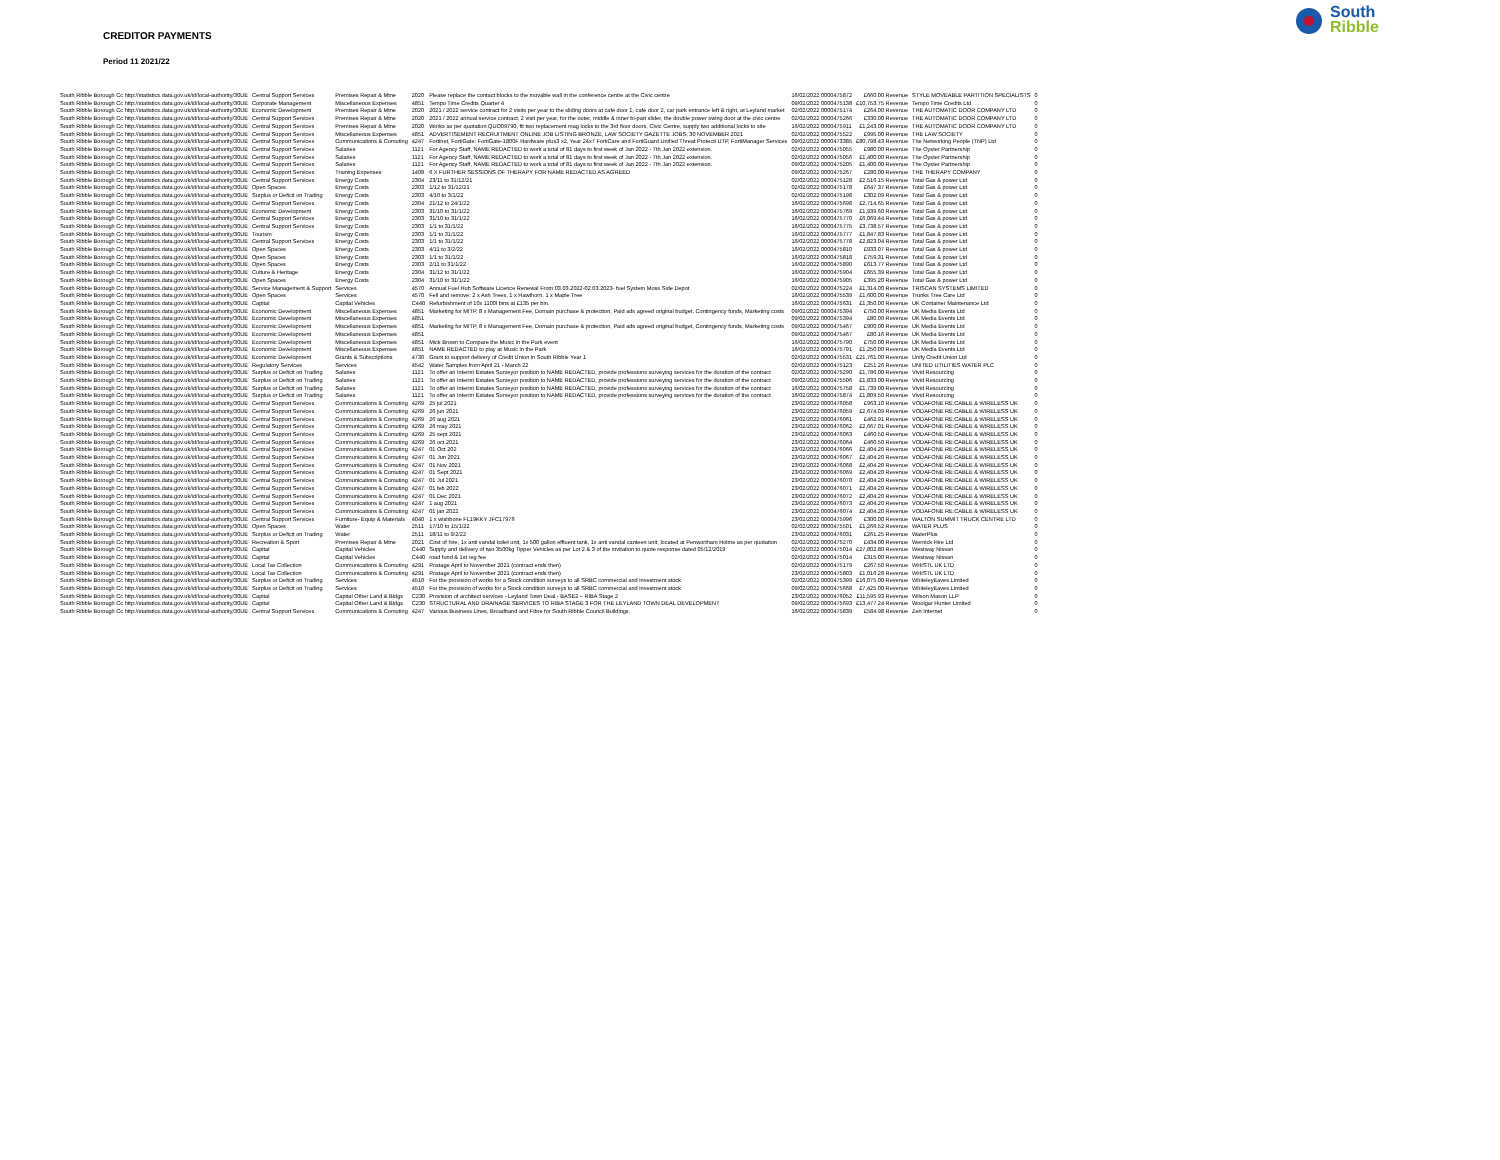South
Ribble
CREDITOR PAYMENTS
Period 11 2021/22
| South Ribble Borough Cc http://statistics.data.gov.uk/id/local-authority/30UE | Central Support Services | Premises Repair & Mtne | 2020 | Please replace the contact blocks to the movable wall in the conference centre at the Civic centre | 16/02/2022 0000475872 | £660.00 Revenue | STYLE MOVEABLE PARTITION SPECIALISTS | 0 |
| South Ribble Borough Cc http://statistics.data.gov.uk/id/local-authority/30UE | Corporate Management | Miscellaneous Expenses | 4851 | Tempo Time Credits Quarter 4 | 09/02/2022 0000475138 | £10,753.75 Revenue | Tempo Time Credits Ltd | 0 |
| South Ribble Borough Cc http://statistics.data.gov.uk/id/local-authority/30UE | Economic Development | Premises Repair & Mtne | 2020 | 2021 / 2022 service contract for 2 visits per year to the sliding doors at café door 1, café door 2, car park entrance left & right, at Leyland market | 02/02/2022 0000475174 | £264.00 Revenue | THE AUTOMATIC DOOR COMPANY LTD | 0 |
| South Ribble Borough Cc http://statistics.data.gov.uk/id/local-authority/30UE | Central Support Services | Premises Repair & Mtne | 2020 | 2021 / 2022 annual service contract, 2 visit per year, for the outer, middle & inner bi-part slider, the double power swing door at the civic centre | 02/02/2022 0000475266 | £330.00 Revenue | THE AUTOMATIC DOOR COMPANY LTD | 0 |
| South Ribble Borough Cc http://statistics.data.gov.uk/id/local-authority/30UE | Central Support Services | Premises Repair & Mtne | 2020 | Works as per quotation QUO09790, fit two replacement mag locks to the 3rd floor doors, Civic Centre, supply two additional locks to site | 16/02/2022 0000475911 | £1,243.00 Revenue | THE AUTOMATIC DOOR COMPANY LTD | 0 |
| South Ribble Borough Cc http://statistics.data.gov.uk/id/local-authority/30UE | Central Support Services | Miscellaneous Expenses | 4851 | ADVERTISEMENT RECRUITMENT ONLINE JOB LISTING BRONZE, LAW SOCIETY GAZETTE JOBS, 30 NOVEMBER 2021 | 02/02/2022 0000475522 | £995.00 Revenue | THE LAW SOCIETY | 0 |
| South Ribble Borough Cc http://statistics.data.gov.uk/id/local-authority/30UE | Central Support Services | Communications & Comuting | 4247 | Fortinet, FortiGate: FortiGate-1800F Hardware plus3 x2, Year 24x7 FortiCare and FortiGuard Unified Threat Protecti UTP, FortiManager Services | 09/02/2022 0000473385 | £80,798.43 Revenue | The Networking People (TNP) Ltd | 0 |
| South Ribble Borough Cc http://statistics.data.gov.uk/id/local-authority/30UE | Central Support Services | Salaries | 1121 | For Agency Staff, NAME REDACTED to work a total of 81 days to first week of Jan 2022 - 7th Jan 2022 extension. | 02/02/2022 0000475055 | £980.00 Revenue | The Oyster Partnership | 0 |
| South Ribble Borough Cc http://statistics.data.gov.uk/id/local-authority/30UE | Central Support Services | Salaries | 1121 | For Agency Staff, NAME REDACTED to work a total of 81 days to first week of Jan 2022 - 7th Jan 2022 extension. | 02/02/2022 0000475056 | £1,400.00 Revenue | The Oyster Partnership | 0 |
| South Ribble Borough Cc http://statistics.data.gov.uk/id/local-authority/30UE | Central Support Services | Salaries | 1121 | For Agency Staff, NAME REDACTED to work a total of 81 days to first week of Jan 2022 - 7th Jan 2022 extension. | 09/02/2022 0000475205 | £1,400.00 Revenue | The Oyster Partnership | 0 |
| South Ribble Borough Cc http://statistics.data.gov.uk/id/local-authority/30UE | Central Support Services | Training Expenses | 1408 | 6 X FURTHER SESSIONS OF THERAPY FOR NAME REDACTED AS AGREED | 09/02/2022 0000475267 | £280.00 Revenue | THE THERAPY COMPANY | 0 |
| South Ribble Borough Cc http://statistics.data.gov.uk/id/local-authority/30UE | Central Support Services | Energy Costs | 2304 | 23/11 to 31/12/21 | 02/02/2022 0000475128 | £2,516.15 Revenue | Total Gas & power Ltd | 0 |
| South Ribble Borough Cc http://statistics.data.gov.uk/id/local-authority/30UE | Open Spaces | Energy Costs | 2303 | 1/12 to 31/12/21 | 02/02/2022 0000475178 | £647.37 Revenue | Total Gas & power Ltd | 0 |
| South Ribble Borough Cc http://statistics.data.gov.uk/id/local-authority/30UE | Surplus or Deficit on Trading | Energy Costs | 2303 | 4/10 to 3/1/22 | 02/02/2022 0000475198 | £302.09 Revenue | Total Gas & power Ltd | 0 |
| South Ribble Borough Cc http://statistics.data.gov.uk/id/local-authority/30UE | Central Support Services | Energy Costs | 2304 | 21/12 to 24/1/22 | 16/02/2022 0000475698 | £2,714.65 Revenue | Total Gas & power Ltd | 0 |
| South Ribble Borough Cc http://statistics.data.gov.uk/id/local-authority/30UE | Economic Development | Energy Costs | 2303 | 31/10 to 31/1/22 | 16/02/2022 0000475769 | £1,939.60 Revenue | Total Gas & power Ltd | 0 |
| South Ribble Borough Cc http://statistics.data.gov.uk/id/local-authority/30UE | Central Support Services | Energy Costs | 2303 | 31/10 to 31/1/22 | 16/02/2022 0000475770 | £6,069.44 Revenue | Total Gas & power Ltd | 0 |
| South Ribble Borough Cc http://statistics.data.gov.uk/id/local-authority/30UE | Central Support Services | Energy Costs | 2303 | 1/1 to 31/1/22 | 16/02/2022 0000475775 | £3,738.57 Revenue | Total Gas & power Ltd | 0 |
| South Ribble Borough Cc http://statistics.data.gov.uk/id/local-authority/30UE | Tourism | Energy Costs | 2303 | 1/1 to 31/1/22 | 16/02/2022 0000475777 | £1,847.83 Revenue | Total Gas & power Ltd | 0 |
| South Ribble Borough Cc http://statistics.data.gov.uk/id/local-authority/30UE | Central Support Services | Energy Costs | 2303 | 1/1 to 31/1/22 | 16/02/2022 0000475778 | £2,823.04 Revenue | Total Gas & power Ltd | 0 |
| South Ribble Borough Cc http://statistics.data.gov.uk/id/local-authority/30UE | Open Spaces | Energy Costs | 2303 | 4/11 to 3/2/22 | 16/02/2022 0000475810 | £933.07 Revenue | Total Gas & power Ltd | 0 |
| South Ribble Borough Cc http://statistics.data.gov.uk/id/local-authority/30UE | Open Spaces | Energy Costs | 2303 | 1/1 to 31/1/22 | 16/02/2022 0000475818 | £759.31 Revenue | Total Gas & power Ltd | 0 |
| South Ribble Borough Cc http://statistics.data.gov.uk/id/local-authority/30UE | Open Spaces | Energy Costs | 2303 | 2/11 to 31/1/22 | 16/02/2022 0000475890 | £613.77 Revenue | Total Gas & power Ltd | 0 |
| South Ribble Borough Cc http://statistics.data.gov.uk/id/local-authority/30UE | Culture & Heritage | Energy Costs | 2304 | 31/12 to 31/1/22 | 16/02/2022 0000475904 | £655.39 Revenue | Total Gas & power Ltd | 0 |
| South Ribble Borough Cc http://statistics.data.gov.uk/id/local-authority/30UE | Open Spaces | Energy Costs | 2304 | 31/10 to 31/1/22 | 16/02/2022 0000475905 | £395.20 Revenue | Total Gas & power Ltd | 0 |
| South Ribble Borough Cc http://statistics.data.gov.uk/id/local-authority/30UE | Service Management & Support | Services | 4570 | Annual Fuel Hub Software Licence Renewal From 03.03.2022-02.03.2023- fuel System Moss Side Depot | 02/02/2022 0000475224 | £1,314.00 Revenue | TRISCAN SYSTEMS LIMITED | 0 |
| South Ribble Borough Cc http://statistics.data.gov.uk/id/local-authority/30UE | Open Spaces | Services | 4570 | Fell and remove: 2 x Ash Trees, 1 x Hawthorn, 1 x Maple Tree | 16/02/2022 0000475539 | £1,600.00 Revenue | Trunks Tree Care Ltd | 0 |
| South Ribble Borough Cc http://statistics.data.gov.uk/id/local-authority/30UE | Capital | Capital Vehicles | C440 | Refurbishment of 10x 1100l bins at £135 per bin. | 16/02/2022 0000475631 | £1,350.00 Revenue | UK Container Maintenance Ltd | 0 |
| South Ribble Borough Cc http://statistics.data.gov.uk/id/local-authority/30UE | Economic Development | Miscellaneous Expenses | 4851 | Marketing for MITP, 8 x Management Fee, Domain purchase & protection, Paid ads agreed original budget, Contingency funds, Marketing costs | 09/02/2022 0000475394 | £750.00 Revenue | UK Media Events Ltd | 0 |
| South Ribble Borough Cc http://statistics.data.gov.uk/id/local-authority/30UE | Economic Development | Miscellaneous Expenses | 4851 | | 09/02/2022 0000475394 | £80.00 Revenue | UK Media Events Ltd | 0 |
| South Ribble Borough Cc http://statistics.data.gov.uk/id/local-authority/30UE | Economic Development | Miscellaneous Expenses | 4851 | Marketing for MITP, 8 x Management Fee, Domain purchase & protection, Paid ads agreed original budget, Contingency funds, Marketing costs | 09/02/2022 0000475467 | £900.00 Revenue | UK Media Events Ltd | 0 |
| South Ribble Borough Cc http://statistics.data.gov.uk/id/local-authority/30UE | Economic Development | Miscellaneous Expenses | 4851 | | 09/02/2022 0000475467 | £80.16 Revenue | UK Media Events Ltd | 0 |
| South Ribble Borough Cc http://statistics.data.gov.uk/id/local-authority/30UE | Economic Development | Miscellaneous Expenses | 4851 | Mick Brown to Compare the Music in the Park event | 16/02/2022 0000475790 | £750.00 Revenue | UK Media Events Ltd | 0 |
| South Ribble Borough Cc http://statistics.data.gov.uk/id/local-authority/30UE | Economic Development | Miscellaneous Expenses | 4851 | NAME REDACTED to play at Music in the Park | 16/02/2022 0000475791 | £1,250.00 Revenue | UK Media Events Ltd | 0 |
| South Ribble Borough Cc http://statistics.data.gov.uk/id/local-authority/30UE | Economic Development | Grants & Subscriptions | 4730 | Grant to support delivery of Credit Union in South Ribble Year 1 | 02/02/2022 0000475531 | £21,761.00 Revenue | Unify Credit Union Ltd | 0 |
| South Ribble Borough Cc http://statistics.data.gov.uk/id/local-authority/30UE | Regulatory Services | Services | 4542 | Water Samples from April 21 - March 22 | 02/02/2022 0000475123 | £251.26 Revenue | UNITED UTILITIES WATER PLC | 0 |
| South Ribble Borough Cc http://statistics.data.gov.uk/id/local-authority/30UE | Surplus or Deficit on Trading | Salaries | 1121 | To offer an Interim Estates Surveyor position to NAME REDACTED, provide professions surveying services for the duration of the contract | 02/02/2022 0000475290 | £1,786.00 Revenue | Vivid Resourcing | 0 |
| South Ribble Borough Cc http://statistics.data.gov.uk/id/local-authority/30UE | Surplus or Deficit on Trading | Salaries | 1121 | To offer an Interim Estates Surveyor position to NAME REDACTED, provide professions surveying services for the duration of the contract | 09/02/2022 0000475506 | £1,833.00 Revenue | Vivid Resourcing | 0 |
| South Ribble Borough Cc http://statistics.data.gov.uk/id/local-authority/30UE | Surplus or Deficit on Trading | Salaries | 1121 | To offer an Interim Estates Surveyor position to NAME REDACTED, provide professions surveying services for the duration of the contract | 16/02/2022 0000475758 | £1,739.00 Revenue | Vivid Resourcing | 0 |
| South Ribble Borough Cc http://statistics.data.gov.uk/id/local-authority/30UE | Surplus or Deficit on Trading | Salaries | 1121 | To offer an Interim Estates Surveyor position to NAME REDACTED, provide professions surveying services for the duration of the contract | 16/02/2022 0000475874 | £1,809.50 Revenue | Vivid Resourcing | 0 |
| South Ribble Borough Cc http://statistics.data.gov.uk/id/local-authority/30UE | Central Support Services | Communications & Comuting | 4269 | 25 jul 2021 | 23/02/2022 0000476058 | £963.10 Revenue | VODAFONE RE:CABLE & WIRELESS UK | 0 |
| South Ribble Borough Cc http://statistics.data.gov.uk/id/local-authority/30UE | Central Support Services | Communications & Comuting | 4269 | 26 jun 2021 | 23/02/2022 0000476059 | £2,674.09 Revenue | VODAFONE RE:CABLE & WIRELESS UK | 0 |
| South Ribble Borough Cc http://statistics.data.gov.uk/id/local-authority/30UE | Central Support Services | Communications & Comuting | 4269 | 26 aug 2021 | 23/02/2022 0000476061 | £462.91 Revenue | VODAFONE RE:CABLE & WIRELESS UK | 0 |
| South Ribble Borough Cc http://statistics.data.gov.uk/id/local-authority/30UE | Central Support Services | Communications & Comuting | 4269 | 26 may 2021 | 23/02/2022 0000476062 | £2,667.01 Revenue | VODAFONE RE:CABLE & WIRELESS UK | 0 |
| South Ribble Borough Cc http://statistics.data.gov.uk/id/local-authority/30UE | Central Support Services | Communications & Comuting | 4269 | 25 sept 2021 | 23/02/2022 0000476063 | £460.50 Revenue | VODAFONE RE:CABLE & WIRELESS UK | 0 |
| South Ribble Borough Cc http://statistics.data.gov.uk/id/local-authority/30UE | Central Support Services | Communications & Comuting | 4269 | 26 oct 2021 | 23/02/2022 0000476064 | £460.50 Revenue | VODAFONE RE:CABLE & WIRELESS UK | 0 |
| South Ribble Borough Cc http://statistics.data.gov.uk/id/local-authority/30UE | Central Support Services | Communications & Comuting | 4247 | 01 Oct 202 | 23/02/2022 0000476066 | £2,404.20 Revenue | VODAFONE RE:CABLE & WIRELESS UK | 0 |
| South Ribble Borough Cc http://statistics.data.gov.uk/id/local-authority/30UE | Central Support Services | Communications & Comuting | 4247 | 01 Jun 2021 | 23/02/2022 0000476067 | £2,404.20 Revenue | VODAFONE RE:CABLE & WIRELESS UK | 0 |
| South Ribble Borough Cc http://statistics.data.gov.uk/id/local-authority/30UE | Central Support Services | Communications & Comuting | 4247 | 01 Nov 2021 | 23/02/2022 0000476068 | £2,404.20 Revenue | VODAFONE RE:CABLE & WIRELESS UK | 0 |
| South Ribble Borough Cc http://statistics.data.gov.uk/id/local-authority/30UE | Central Support Services | Communications & Comuting | 4247 | 01 Sept 2021 | 23/02/2022 0000476069 | £2,404.20 Revenue | VODAFONE RE:CABLE & WIRELESS UK | 0 |
| South Ribble Borough Cc http://statistics.data.gov.uk/id/local-authority/30UE | Central Support Services | Communications & Comuting | 4247 | 01 Jul 2021 | 23/02/2022 0000476070 | £2,404.20 Revenue | VODAFONE RE:CABLE & WIRELESS UK | 0 |
| South Ribble Borough Cc http://statistics.data.gov.uk/id/local-authority/30UE | Central Support Services | Communications & Comuting | 4247 | 01 feb 2022 | 23/02/2022 0000476071 | £2,404.20 Revenue | VODAFONE RE:CABLE & WIRELESS UK | 0 |
| South Ribble Borough Cc http://statistics.data.gov.uk/id/local-authority/30UE | Central Support Services | Communications & Comuting | 4247 | 01 Dec 2021 | 23/02/2022 0000476072 | £2,404.20 Revenue | VODAFONE RE:CABLE & WIRELESS UK | 0 |
| South Ribble Borough Cc http://statistics.data.gov.uk/id/local-authority/30UE | Central Support Services | Communications & Comuting | 4247 | 1 aug 2021 | 23/02/2022 0000476073 | £2,404.20 Revenue | VODAFONE RE:CABLE & WIRELESS UK | 0 |
| South Ribble Borough Cc http://statistics.data.gov.uk/id/local-authority/30UE | Central Support Services | Communications & Comuting | 4247 | 01 jan 2022 | 23/02/2022 0000476074 | £2,404.20 Revenue | VODAFONE RE:CABLE & WIRELESS UK | 0 |
| South Ribble Borough Cc http://statistics.data.gov.uk/id/local-authority/30UE | Central Support Services | Furniture- Equip & Materials | 4040 | 1 x wishbone FL19KKY JFC17976 | 23/02/2022 0000475996 | £300.00 Revenue | WALTON SUMMIT TRUCK CENTRE LTD | 0 |
| South Ribble Borough Cc http://statistics.data.gov.uk/id/local-authority/30UE | Open Spaces | Water | 2511 | 17/10 to 15/1/22 | 02/02/2022 0000475501 | £1,266.52 Revenue | WATER PLUS | 0 |
| South Ribble Borough Cc http://statistics.data.gov.uk/id/local-authority/30UE | Surplus or Deficit on Trading | Water | 2511 | 18/11 to 9/2/22 | 23/02/2022 0000476031 | £261.25 Revenue | WaterPlus | 0 |
| South Ribble Borough Cc http://statistics.data.gov.uk/id/local-authority/30UE | Recreation & Sport | Premises Repair & Mtne | 2021 | Cost of hire, 1x anti vandal toilet unit, 1x 500 gallon effluent tank, 1x anti vandal canteen unit, located at Penwortham Holme as per quotation | 02/02/2022 0000475270 | £434.00 Revenue | Wernick Hire Ltd | 0 |
| South Ribble Borough Cc http://statistics.data.gov.uk/id/local-authority/30UE | Capital | Capital Vehicles | C440 | Supply and delivery of two 3500kg Tipper Vehicles as per Lot 2 & 3 of the invitation to quote response dated 05/12/2019 | 02/02/2022 0000475014 | £27,802.80 Revenue | Westway Nissan | 0 |
| South Ribble Borough Cc http://statistics.data.gov.uk/id/local-authority/30UE | Capital | Capital Vehicles | C440 | road fund & 1st reg fee | 02/02/2022 0000475014 | £315.00 Revenue | Westway Nissan | 0 |
| South Ribble Borough Cc http://statistics.data.gov.uk/id/local-authority/30UE | Local Tax Collection | Communications & Comuting | 4291 | Postage April to November 2021 (contract ends then) | 02/02/2022 0000475179 | £267.50 Revenue | WHISTL UK LTD | 0 |
| South Ribble Borough Cc http://statistics.data.gov.uk/id/local-authority/30UE | Local Tax Collection | Communications & Comuting | 4291 | Postage April to November 2021 (contract ends then) | 23/02/2022 0000475803 | £1,016.28 Revenue | WHISTL UK LTD | 0 |
| South Ribble Borough Cc http://statistics.data.gov.uk/id/local-authority/30UE | Surplus or Deficit on Trading | Services | 4510 | For the provision of works for a Stock condition surveys to all SRBC commercial and investment stock | 02/02/2022 0000475399 | £16,075.00 Revenue | WhiteleyEaves Limited | 0 |
| South Ribble Borough Cc http://statistics.data.gov.uk/id/local-authority/30UE | Surplus or Deficit on Trading | Services | 4510 | For the provision of works for a Stock condition surveys to all SRBC commercial and investment stock | 09/02/2022 0000475668 | £7,425.00 Revenue | WhiteleyEaves Limited | 0 |
| South Ribble Borough Cc http://statistics.data.gov.uk/id/local-authority/30UE | Capital | Capital Other Land & Bldgs | C230 | Provision of architect services - Leyland Town Deal - BASE2 – RIBA Stage 2 | 23/02/2022 0000476052 | £11,595.93 Revenue | Wilson Mason LLP | 0 |
| South Ribble Borough Cc http://statistics.data.gov.uk/id/local-authority/30UE | Capital | Capital Other Land & Bldgs | C230 | STRUCTURAL AND DRAINAGE SERVICES TO RIBA STAGE 3 FOR THE LEYLAND TOWN DEAL DEVELOPMENT | 09/02/2022 0000475693 | £13,477.24 Revenue | Woolgar Hunter Limited | 0 |
| South Ribble Borough Cc http://statistics.data.gov.uk/id/local-authority/30UE | Central Support Services | Communications & Comuting | 4247 | Various Business Lines, Broadband and Fibre for South Ribble Council Buildings. | 16/02/2022 0000475839 | £584.98 Revenue | Zen Internet | 0 |